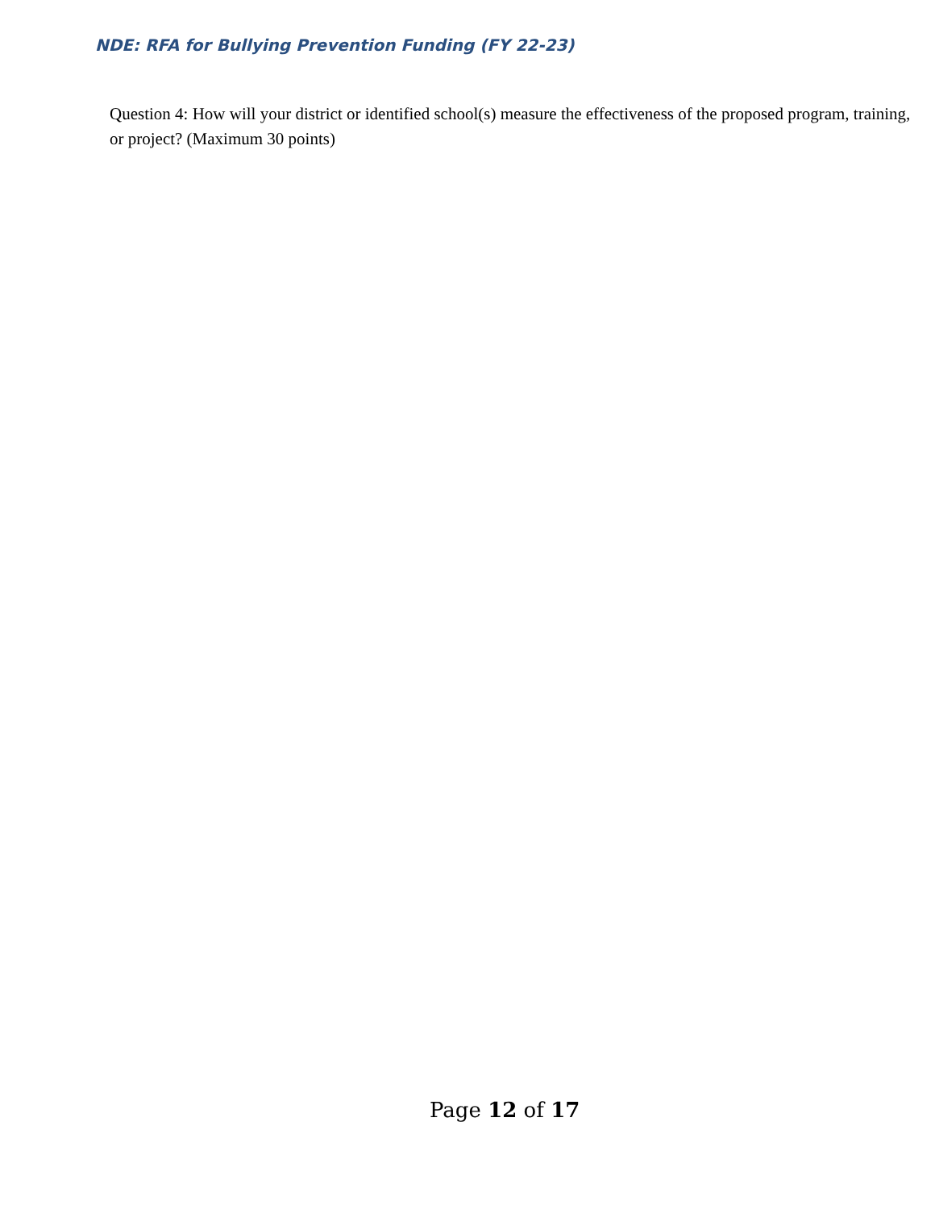NDE: RFA for Bullying Prevention Funding (FY 22-23)
Question 4: How will your district or identified school(s) measure the effectiveness of the proposed program, training, or project? (Maximum 30 points)
Page 12 of 17